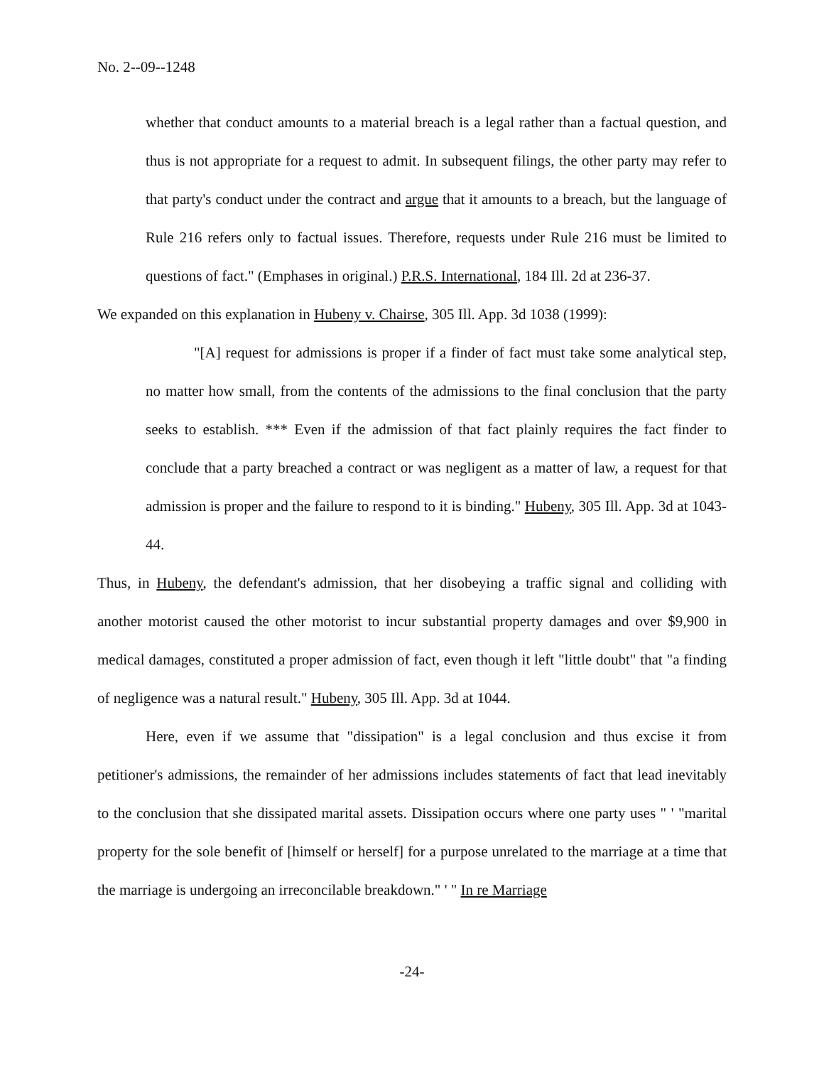No. 2--09--1248
whether that conduct amounts to a material breach is a legal rather than a factual question, and thus is not appropriate for a request to admit. In subsequent filings, the other party may refer to that party's conduct under the contract and argue that it amounts to a breach, but the language of Rule 216 refers only to factual issues. Therefore, requests under Rule 216 must be limited to questions of fact." (Emphases in original.) P.R.S. International, 184 Ill. 2d at 236-37.
We expanded on this explanation in Hubeny v. Chairse, 305 Ill. App. 3d 1038 (1999):
"[A] request for admissions is proper if a finder of fact must take some analytical step, no matter how small, from the contents of the admissions to the final conclusion that the party seeks to establish. *** Even if the admission of that fact plainly requires the fact finder to conclude that a party breached a contract or was negligent as a matter of law, a request for that admission is proper and the failure to respond to it is binding." Hubeny, 305 Ill. App. 3d at 1043-44.
Thus, in Hubeny, the defendant's admission, that her disobeying a traffic signal and colliding with another motorist caused the other motorist to incur substantial property damages and over $9,900 in medical damages, constituted a proper admission of fact, even though it left "little doubt" that "a finding of negligence was a natural result." Hubeny, 305 Ill. App. 3d at 1044.
Here, even if we assume that "dissipation" is a legal conclusion and thus excise it from petitioner's admissions, the remainder of her admissions includes statements of fact that lead inevitably to the conclusion that she dissipated marital assets. Dissipation occurs where one party uses " ' "marital property for the sole benefit of [himself or herself] for a purpose unrelated to the marriage at a time that the marriage is undergoing an irreconcilable breakdown." ' " In re Marriage
-24-